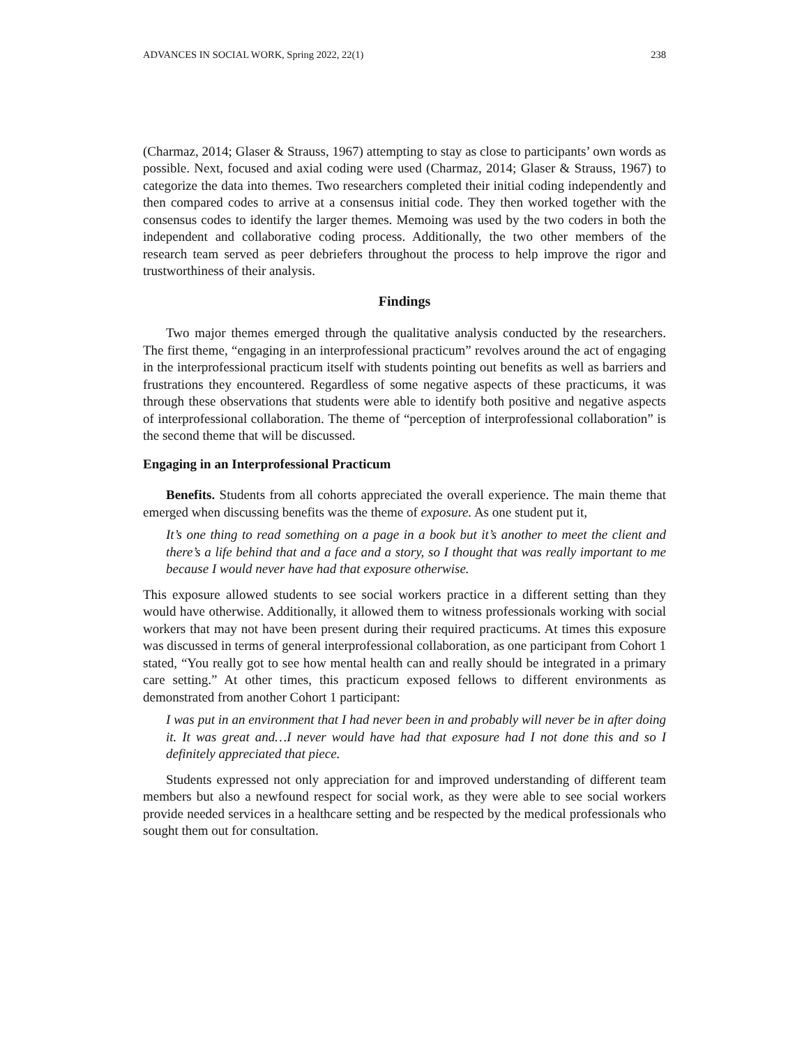ADVANCES IN SOCIAL WORK, Spring 2022, 22(1) 238
(Charmaz, 2014; Glaser & Strauss, 1967) attempting to stay as close to participants’ own words as possible. Next, focused and axial coding were used (Charmaz, 2014; Glaser & Strauss, 1967) to categorize the data into themes. Two researchers completed their initial coding independently and then compared codes to arrive at a consensus initial code. They then worked together with the consensus codes to identify the larger themes. Memoing was used by the two coders in both the independent and collaborative coding process. Additionally, the two other members of the research team served as peer debriefers throughout the process to help improve the rigor and trustworthiness of their analysis.
Findings
Two major themes emerged through the qualitative analysis conducted by the researchers. The first theme, “engaging in an interprofessional practicum” revolves around the act of engaging in the interprofessional practicum itself with students pointing out benefits as well as barriers and frustrations they encountered. Regardless of some negative aspects of these practicums, it was through these observations that students were able to identify both positive and negative aspects of interprofessional collaboration. The theme of “perception of interprofessional collaboration” is the second theme that will be discussed.
Engaging in an Interprofessional Practicum
Benefits. Students from all cohorts appreciated the overall experience. The main theme that emerged when discussing benefits was the theme of exposure. As one student put it,
It’s one thing to read something on a page in a book but it’s another to meet the client and there’s a life behind that and a face and a story, so I thought that was really important to me because I would never have had that exposure otherwise.
This exposure allowed students to see social workers practice in a different setting than they would have otherwise. Additionally, it allowed them to witness professionals working with social workers that may not have been present during their required practicums. At times this exposure was discussed in terms of general interprofessional collaboration, as one participant from Cohort 1 stated, “You really got to see how mental health can and really should be integrated in a primary care setting.” At other times, this practicum exposed fellows to different environments as demonstrated from another Cohort 1 participant:
I was put in an environment that I had never been in and probably will never be in after doing it. It was great and…I never would have had that exposure had I not done this and so I definitely appreciated that piece.
Students expressed not only appreciation for and improved understanding of different team members but also a newfound respect for social work, as they were able to see social workers provide needed services in a healthcare setting and be respected by the medical professionals who sought them out for consultation.